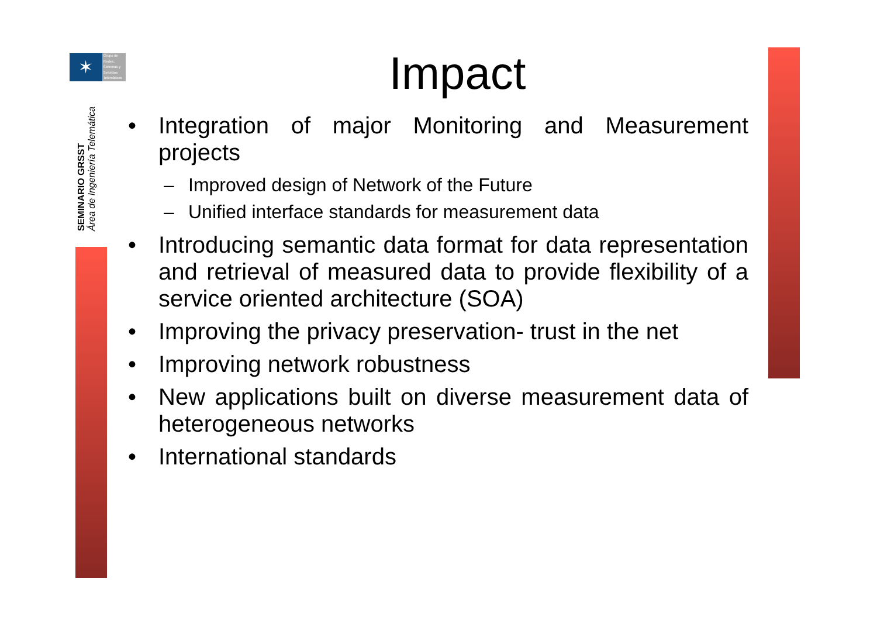✶
Grupo de
Redes,
Sistemas y
Servicios
Telemáticos
SEMINARIO GRSST
Área de Ingeniería Telemática
Impact
• Integration of major Monitoring and Measurement projects
– Improved design of Network of the Future
– Unified interface standards for measurement data
• Introducing semantic data format for data representation and retrieval of measured data to provide flexibility of a service oriented architecture (SOA)
• Improving the privacy preservation- trust in the net
• Improving network robustness
• New applications built on diverse measurement data of heterogeneous networks
• International standards